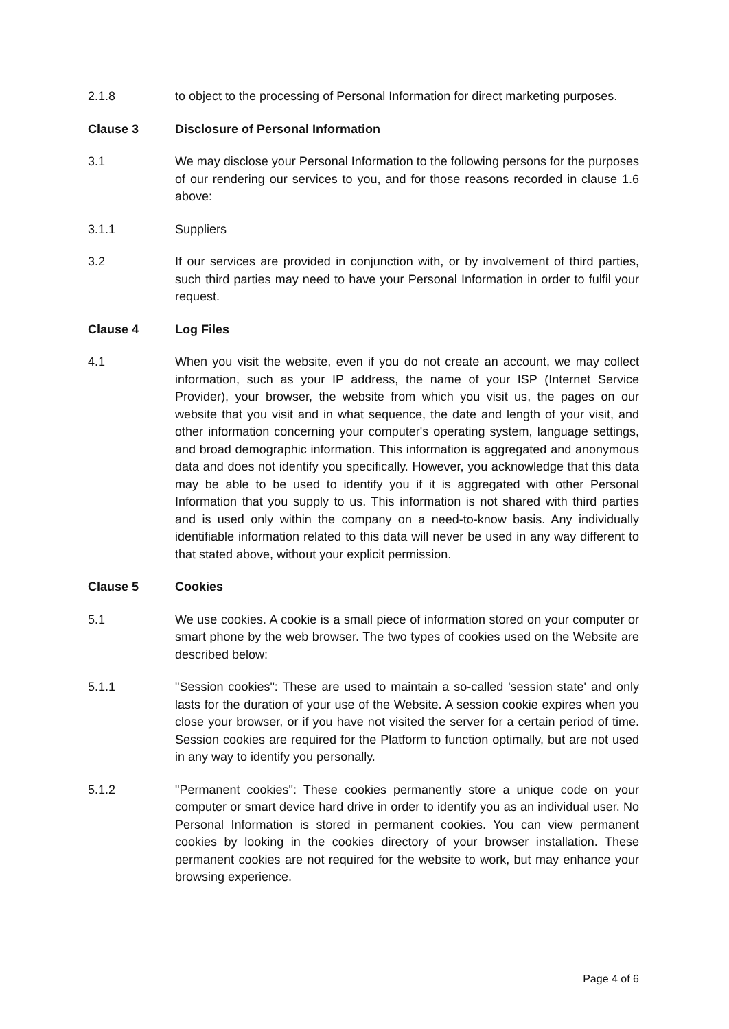2.1.8 to object to the processing of Personal Information for direct marketing purposes.
Clause 3 Disclosure of Personal Information
3.1 We may disclose your Personal Information to the following persons for the purposes of our rendering our services to you, and for those reasons recorded in clause 1.6 above:
3.1.1 Suppliers
3.2 If our services are provided in conjunction with, or by involvement of third parties, such third parties may need to have your Personal Information in order to fulfil your request.
Clause 4 Log Files
4.1 When you visit the website, even if you do not create an account, we may collect information, such as your IP address, the name of your ISP (Internet Service Provider), your browser, the website from which you visit us, the pages on our website that you visit and in what sequence, the date and length of your visit, and other information concerning your computer's operating system, language settings, and broad demographic information. This information is aggregated and anonymous data and does not identify you specifically. However, you acknowledge that this data may be able to be used to identify you if it is aggregated with other Personal Information that you supply to us. This information is not shared with third parties and is used only within the company on a need-to-know basis. Any individually identifiable information related to this data will never be used in any way different to that stated above, without your explicit permission.
Clause 5 Cookies
5.1 We use cookies. A cookie is a small piece of information stored on your computer or smart phone by the web browser. The two types of cookies used on the Website are described below:
5.1.1 "Session cookies": These are used to maintain a so-called 'session state' and only lasts for the duration of your use of the Website. A session cookie expires when you close your browser, or if you have not visited the server for a certain period of time. Session cookies are required for the Platform to function optimally, but are not used in any way to identify you personally.
5.1.2 "Permanent cookies": These cookies permanently store a unique code on your computer or smart device hard drive in order to identify you as an individual user. No Personal Information is stored in permanent cookies. You can view permanent cookies by looking in the cookies directory of your browser installation. These permanent cookies are not required for the website to work, but may enhance your browsing experience.
Page 4 of 6